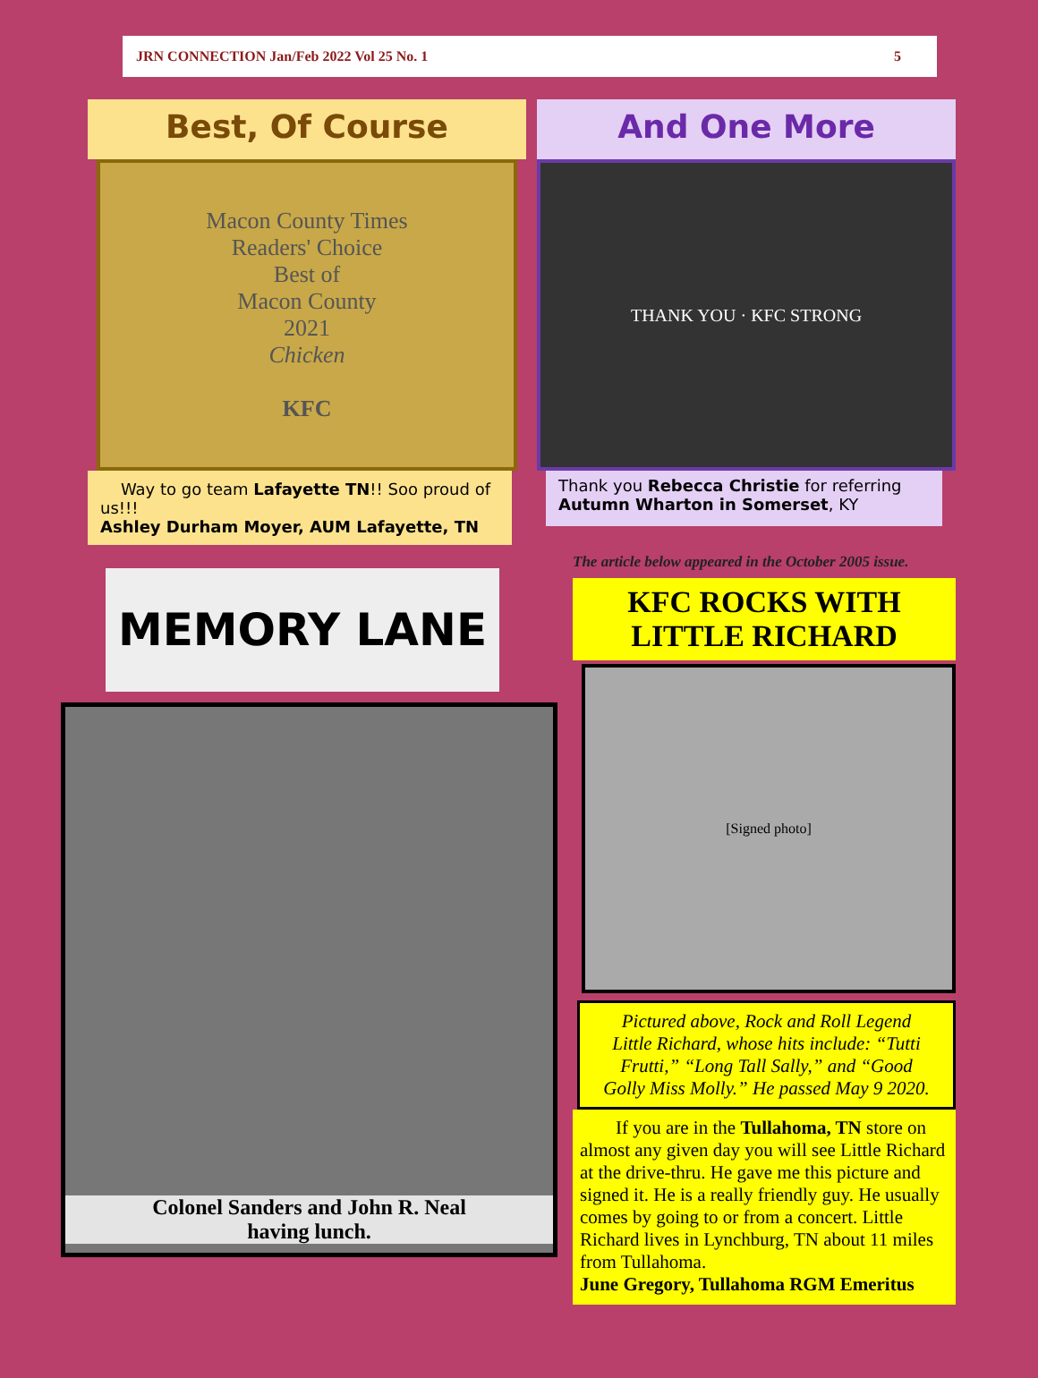JRN CONNECTION Jan/Feb 2022 Vol 25 No. 1 5
Best, Of Course
Macon County Times
Readers' Choice
Best of
Macon County
2021
Chicken
KFC
Way to go team Lafayette TN!! Soo proud of us!!!
Ashley Durham Moyer, AUM Lafayette, TN
MEMORY LANE
Colonel Sanders and John R. Neal
having lunch.
And One More
THANK YOU · KFC STRONG
Thank you Rebecca Christie for referring Autumn Wharton in Somerset, KY
The article below appeared in the October 2005 issue.
KFC ROCKS WITH
LITTLE RICHARD
[Signed photo]
Pictured above, Rock and Roll Legend Little Richard, whose hits include: “Tutti Frutti,” “Long Tall Sally,” and “Good Golly Miss Molly.” He passed May 9 2020.
If you are in the Tullahoma, TN store on almost any given day you will see Little Richard at the drive-thru. He gave me this picture and signed it. He is a really friendly guy. He usually comes by going to or from a concert. Little Richard lives in Lynchburg, TN about 11 miles from Tullahoma.
June Gregory, Tullahoma RGM Emeritus